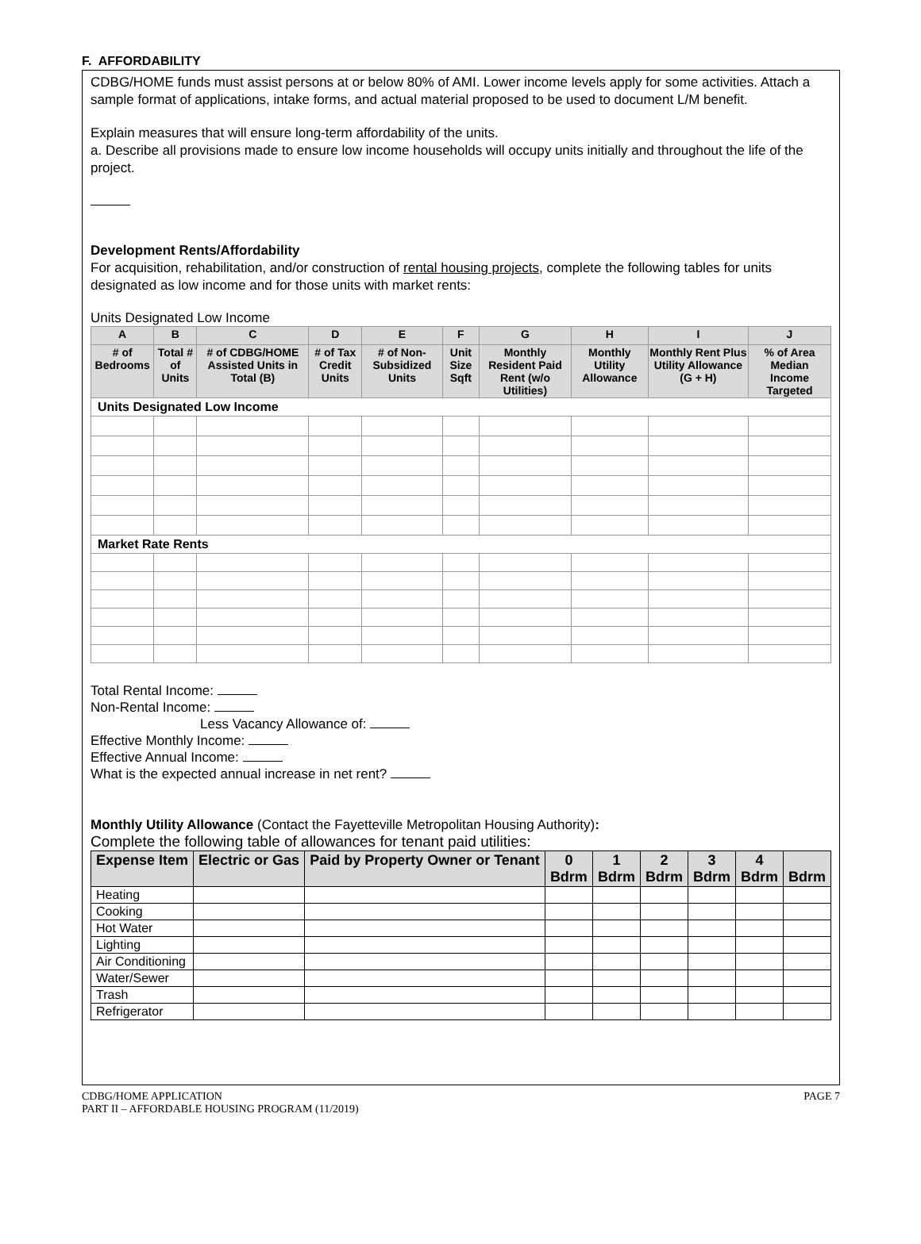F. AFFORDABILITY
CDBG/HOME funds must assist persons at or below 80% of AMI. Lower income levels apply for some activities. Attach a sample format of applications, intake forms, and actual material proposed to be used to document L/M benefit.
Explain measures that will ensure long-term affordability of the units.
a. Describe all provisions made to ensure low income households will occupy units initially and throughout the life of the project.
Development Rents/Affordability
For acquisition, rehabilitation, and/or construction of rental housing projects, complete the following tables for units designated as low income and for those units with market rents:
Units Designated Low Income
| A | B | C | D | E | F | G | H | I | J |
| --- | --- | --- | --- | --- | --- | --- | --- | --- | --- |
| # of Bedrooms | Total # of Units | # of CDBG/HOME Assisted Units in Total (B) | # of Tax Credit Units | # of Non-Subsidized Units | Unit Size Sqft | Monthly Resident Paid Rent (w/o Utilities) | Monthly Utility Allowance | Monthly Rent Plus Utility Allowance (G + H) | % of Area Median Income Targeted |
| Units Designated Low Income | | | | | | | | | |
| Market Rate Rents | | | | | | | | | |
Total Rental Income:
Non-Rental Income:
Less Vacancy Allowance of:
Effective Monthly Income:
Effective Annual Income:
What is the expected annual increase in net rent?
Monthly Utility Allowance (Contact the Fayetteville Metropolitan Housing Authority):
Complete the following table of allowances for tenant paid utilities:
| Expense Item | Electric or Gas | Paid by Property Owner or Tenant | 0 Bdrm | 1 Bdrm | 2 Bdrm | 3 Bdrm | 4 Bdrm | Bdrm |
| --- | --- | --- | --- | --- | --- | --- | --- | --- |
| Heating | | | | | | | | |
| Cooking | | | | | | | | |
| Hot Water | | | | | | | | |
| Lighting | | | | | | | | |
| Air Conditioning | | | | | | | | |
| Water/Sewer | | | | | | | | |
| Trash | | | | | | | | |
| Refrigerator | | | | | | | | |
CDBG/HOME APPLICATION
PART II – AFFORDABLE HOUSING PROGRAM (11/2019)
PAGE 7